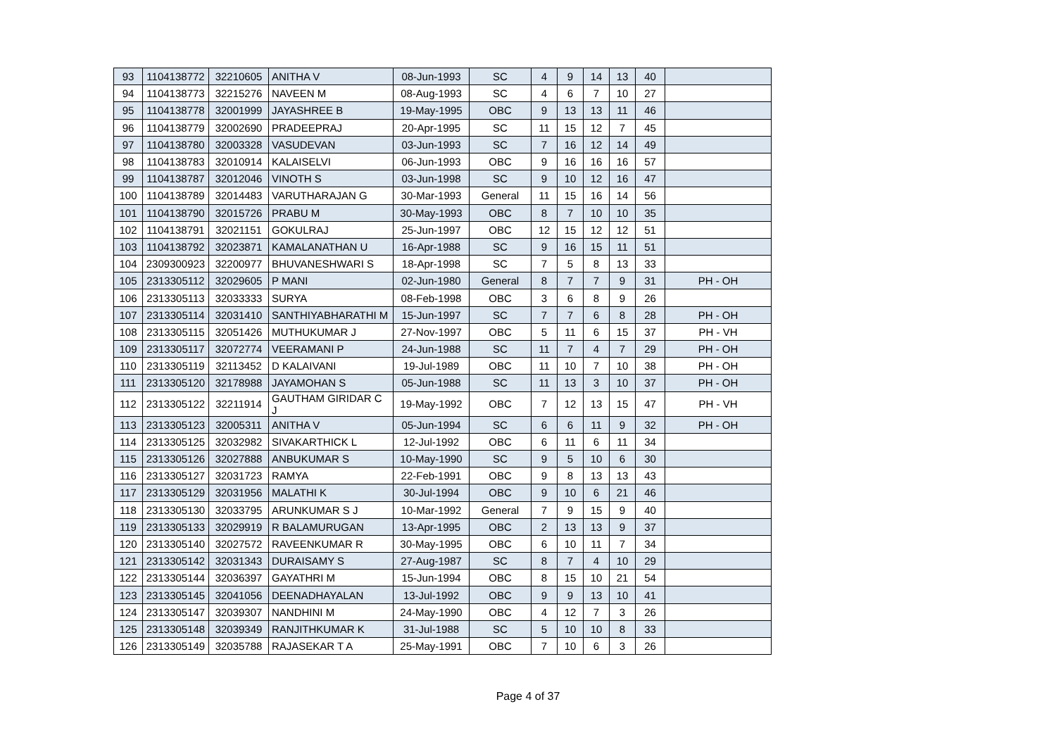| 93 | 1104138772 | 32210605 | ANITHA V | 08-Jun-1993 | SC | 4 | 9 | 14 | 13 | 40 | |
| 94 | 1104138773 | 32215276 | NAVEEN M | 08-Aug-1993 | SC | 4 | 6 | 7 | 10 | 27 | |
| 95 | 1104138778 | 32001999 | JAYASHREE B | 19-May-1995 | OBC | 9 | 13 | 13 | 11 | 46 | |
| 96 | 1104138779 | 32002690 | PRADEEPRAJ | 20-Apr-1995 | SC | 11 | 15 | 12 | 7 | 45 | |
| 97 | 1104138780 | 32003328 | VASUDEVAN | 03-Jun-1993 | SC | 7 | 16 | 12 | 14 | 49 | |
| 98 | 1104138783 | 32010914 | KALAISELVI | 06-Jun-1993 | OBC | 9 | 16 | 16 | 16 | 57 | |
| 99 | 1104138787 | 32012046 | VINOTH S | 03-Jun-1998 | SC | 9 | 10 | 12 | 16 | 47 | |
| 100 | 1104138789 | 32014483 | VARUTHARAJAN G | 30-Mar-1993 | General | 11 | 15 | 16 | 14 | 56 | |
| 101 | 1104138790 | 32015726 | PRABU M | 30-May-1993 | OBC | 8 | 7 | 10 | 10 | 35 | |
| 102 | 1104138791 | 32021151 | GOKULRAJ | 25-Jun-1997 | OBC | 12 | 15 | 12 | 12 | 51 | |
| 103 | 1104138792 | 32023871 | KAMALANATHAN U | 16-Apr-1988 | SC | 9 | 16 | 15 | 11 | 51 | |
| 104 | 2309300923 | 32200977 | BHUVANESHWARI S | 18-Apr-1998 | SC | 7 | 5 | 8 | 13 | 33 | |
| 105 | 2313305112 | 32029605 | P MANI | 02-Jun-1980 | General | 8 | 7 | 7 | 9 | 31 | PH - OH |
| 106 | 2313305113 | 32033333 | SURYA | 08-Feb-1998 | OBC | 3 | 6 | 8 | 9 | 26 | |
| 107 | 2313305114 | 32031410 | SANTHIYABHARATHI M | 15-Jun-1997 | SC | 7 | 7 | 6 | 8 | 28 | PH - OH |
| 108 | 2313305115 | 32051426 | MUTHUKUMAR J | 27-Nov-1997 | OBC | 5 | 11 | 6 | 15 | 37 | PH - VH |
| 109 | 2313305117 | 32072774 | VEERAMANI P | 24-Jun-1988 | SC | 11 | 7 | 4 | 7 | 29 | PH - OH |
| 110 | 2313305119 | 32113452 | D KALAIVANI | 19-Jul-1989 | OBC | 11 | 10 | 7 | 10 | 38 | PH - OH |
| 111 | 2313305120 | 32178988 | JAYAMOHAN S | 05-Jun-1988 | SC | 11 | 13 | 3 | 10 | 37 | PH - OH |
| 112 | 2313305122 | 32211914 | GAUTHAM GIRIDAR C J | 19-May-1992 | OBC | 7 | 12 | 13 | 15 | 47 | PH - VH |
| 113 | 2313305123 | 32005311 | ANITHA V | 05-Jun-1994 | SC | 6 | 6 | 11 | 9 | 32 | PH - OH |
| 114 | 2313305125 | 32032982 | SIVAKARTHICK L | 12-Jul-1992 | OBC | 6 | 11 | 6 | 11 | 34 | |
| 115 | 2313305126 | 32027888 | ANBUKUMAR S | 10-May-1990 | SC | 9 | 5 | 10 | 6 | 30 | |
| 116 | 2313305127 | 32031723 | RAMYA | 22-Feb-1991 | OBC | 9 | 8 | 13 | 13 | 43 | |
| 117 | 2313305129 | 32031956 | MALATHI K | 30-Jul-1994 | OBC | 9 | 10 | 6 | 21 | 46 | |
| 118 | 2313305130 | 32033795 | ARUNKUMAR S J | 10-Mar-1992 | General | 7 | 9 | 15 | 9 | 40 | |
| 119 | 2313305133 | 32029919 | R BALAMURUGAN | 13-Apr-1995 | OBC | 2 | 13 | 13 | 9 | 37 | |
| 120 | 2313305140 | 32027572 | RAVEENKUMAR R | 30-May-1995 | OBC | 6 | 10 | 11 | 7 | 34 | |
| 121 | 2313305142 | 32031343 | DURAISAMY S | 27-Aug-1987 | SC | 8 | 7 | 4 | 10 | 29 | |
| 122 | 2313305144 | 32036397 | GAYATHRI M | 15-Jun-1994 | OBC | 8 | 15 | 10 | 21 | 54 | |
| 123 | 2313305145 | 32041056 | DEENADHAYALAN | 13-Jul-1992 | OBC | 9 | 9 | 13 | 10 | 41 | |
| 124 | 2313305147 | 32039307 | NANDHINI M | 24-May-1990 | OBC | 4 | 12 | 7 | 3 | 26 | |
| 125 | 2313305148 | 32039349 | RANJITHKUMAR K | 31-Jul-1988 | SC | 5 | 10 | 10 | 8 | 33 | |
| 126 | 2313305149 | 32035788 | RAJASEKAR T A | 25-May-1991 | OBC | 7 | 10 | 6 | 3 | 26 | |
Page 4 of 37